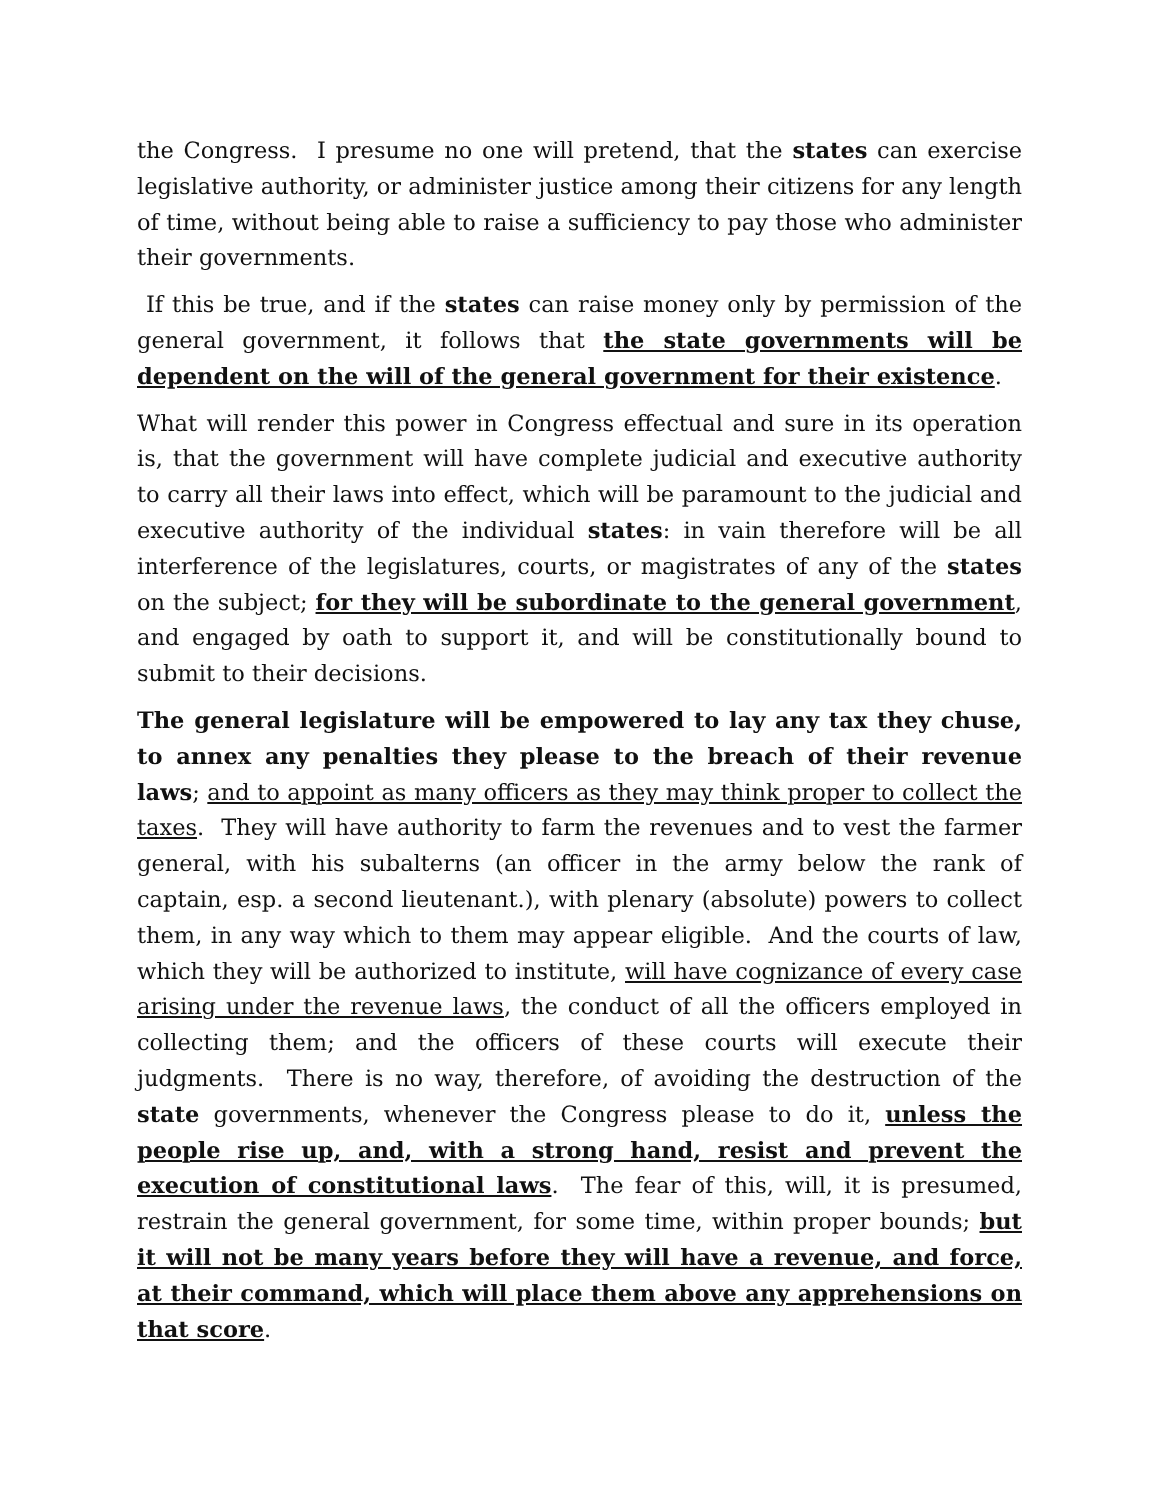the Congress. I presume no one will pretend, that the states can exercise legislative authority, or administer justice among their citizens for any length of time, without being able to raise a sufficiency to pay those who administer their governments.
If this be true, and if the states can raise money only by permission of the general government, it follows that the state governments will be dependent on the will of the general government for their existence.
What will render this power in Congress effectual and sure in its operation is, that the government will have complete judicial and executive authority to carry all their laws into effect, which will be paramount to the judicial and executive authority of the individual states: in vain therefore will be all interference of the legislatures, courts, or magistrates of any of the states on the subject; for they will be subordinate to the general government, and engaged by oath to support it, and will be constitutionally bound to submit to their decisions.
The general legislature will be empowered to lay any tax they chuse, to annex any penalties they please to the breach of their revenue laws; and to appoint as many officers as they may think proper to collect the taxes. They will have authority to farm the revenues and to vest the farmer general, with his subalterns (an officer in the army below the rank of captain, esp. a second lieutenant.), with plenary (absolute) powers to collect them, in any way which to them may appear eligible. And the courts of law, which they will be authorized to institute, will have cognizance of every case arising under the revenue laws, the conduct of all the officers employed in collecting them; and the officers of these courts will execute their judgments. There is no way, therefore, of avoiding the destruction of the state governments, whenever the Congress please to do it, unless the people rise up, and, with a strong hand, resist and prevent the execution of constitutional laws. The fear of this, will, it is presumed, restrain the general government, for some time, within proper bounds; but it will not be many years before they will have a revenue, and force, at their command, which will place them above any apprehensions on that score.